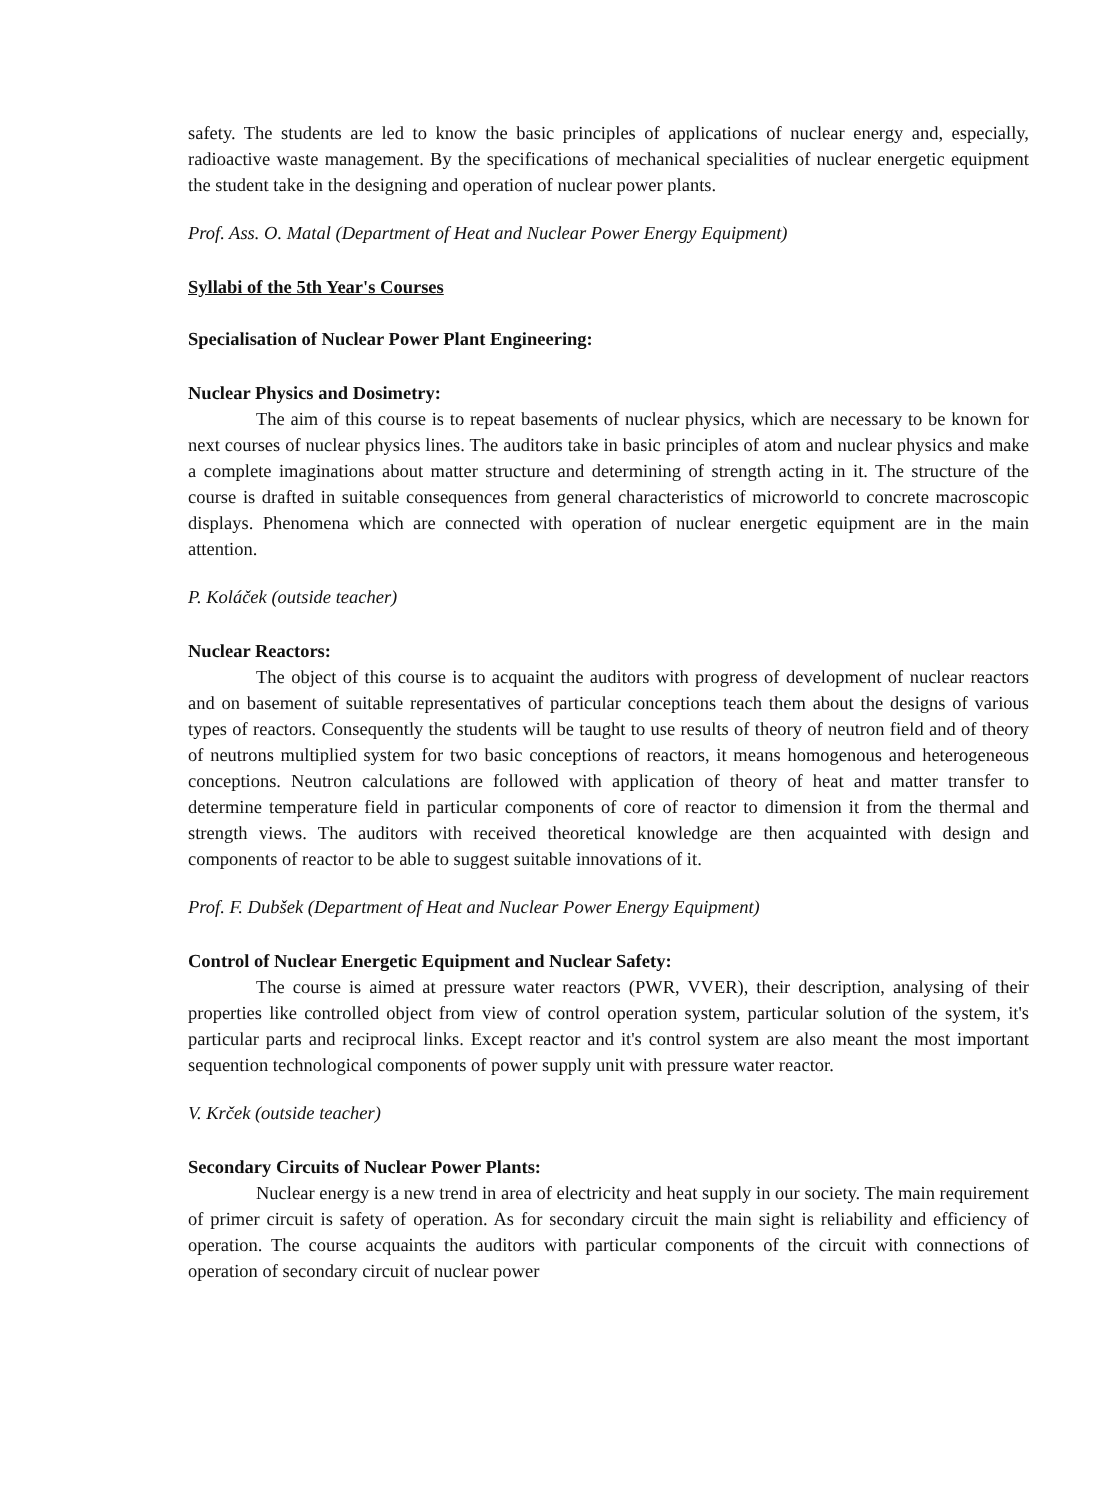safety. The students are led to know the basic principles of applications of nuclear energy and, especially, radioactive waste management. By the specifications of mechanical specialities of nuclear energetic equipment the student take in the designing and operation of nuclear power plants.
Prof. Ass. O. Matal (Department of Heat and Nuclear Power Energy Equipment)
Syllabi of the 5th Year's Courses
Specialisation of Nuclear Power Plant Engineering:
Nuclear Physics and Dosimetry:
The aim of this course is to repeat basements of nuclear physics, which are necessary to be known for next courses of nuclear physics lines. The auditors take in basic principles of atom and nuclear physics and make a complete imaginations about matter structure and determining of strength acting in it. The structure of the course is drafted in suitable consequences from general characteristics of microworld to concrete macroscopic displays. Phenomena which are connected with operation of nuclear energetic equipment are in the main attention.
P. Koláček (outside teacher)
Nuclear Reactors:
The object of this course is to acquaint the auditors with progress of development of nuclear reactors and on basement of suitable representatives of particular conceptions teach them about the designs of various types of reactors. Consequently the students will be taught to use results of theory of neutron field and of theory of neutrons multiplied system for two basic conceptions of reactors, it means homogenous and heterogeneous conceptions. Neutron calculations are followed with application of theory of heat and matter transfer to determine temperature field in particular components of core of reactor to dimension it from the thermal and strength views. The auditors with received theoretical knowledge are then acquainted with design and components of reactor to be able to suggest suitable innovations of it.
Prof. F. Dubšek (Department of Heat and Nuclear Power Energy Equipment)
Control of Nuclear Energetic Equipment and Nuclear Safety:
The course is aimed at pressure water reactors (PWR, VVER), their description, analysing of their properties like controlled object from view of control operation system, particular solution of the system, it's particular parts and reciprocal links. Except reactor and it's control system are also meant the most important sequention technological components of power supply unit with pressure water reactor.
V. Krček (outside teacher)
Secondary Circuits of Nuclear Power Plants:
Nuclear energy is a new trend in area of electricity and heat supply in our society. The main requirement of primer circuit is safety of operation. As for secondary circuit the main sight is reliability and efficiency of operation. The course acquaints the auditors with particular components of the circuit with connections of operation of secondary circuit of nuclear power